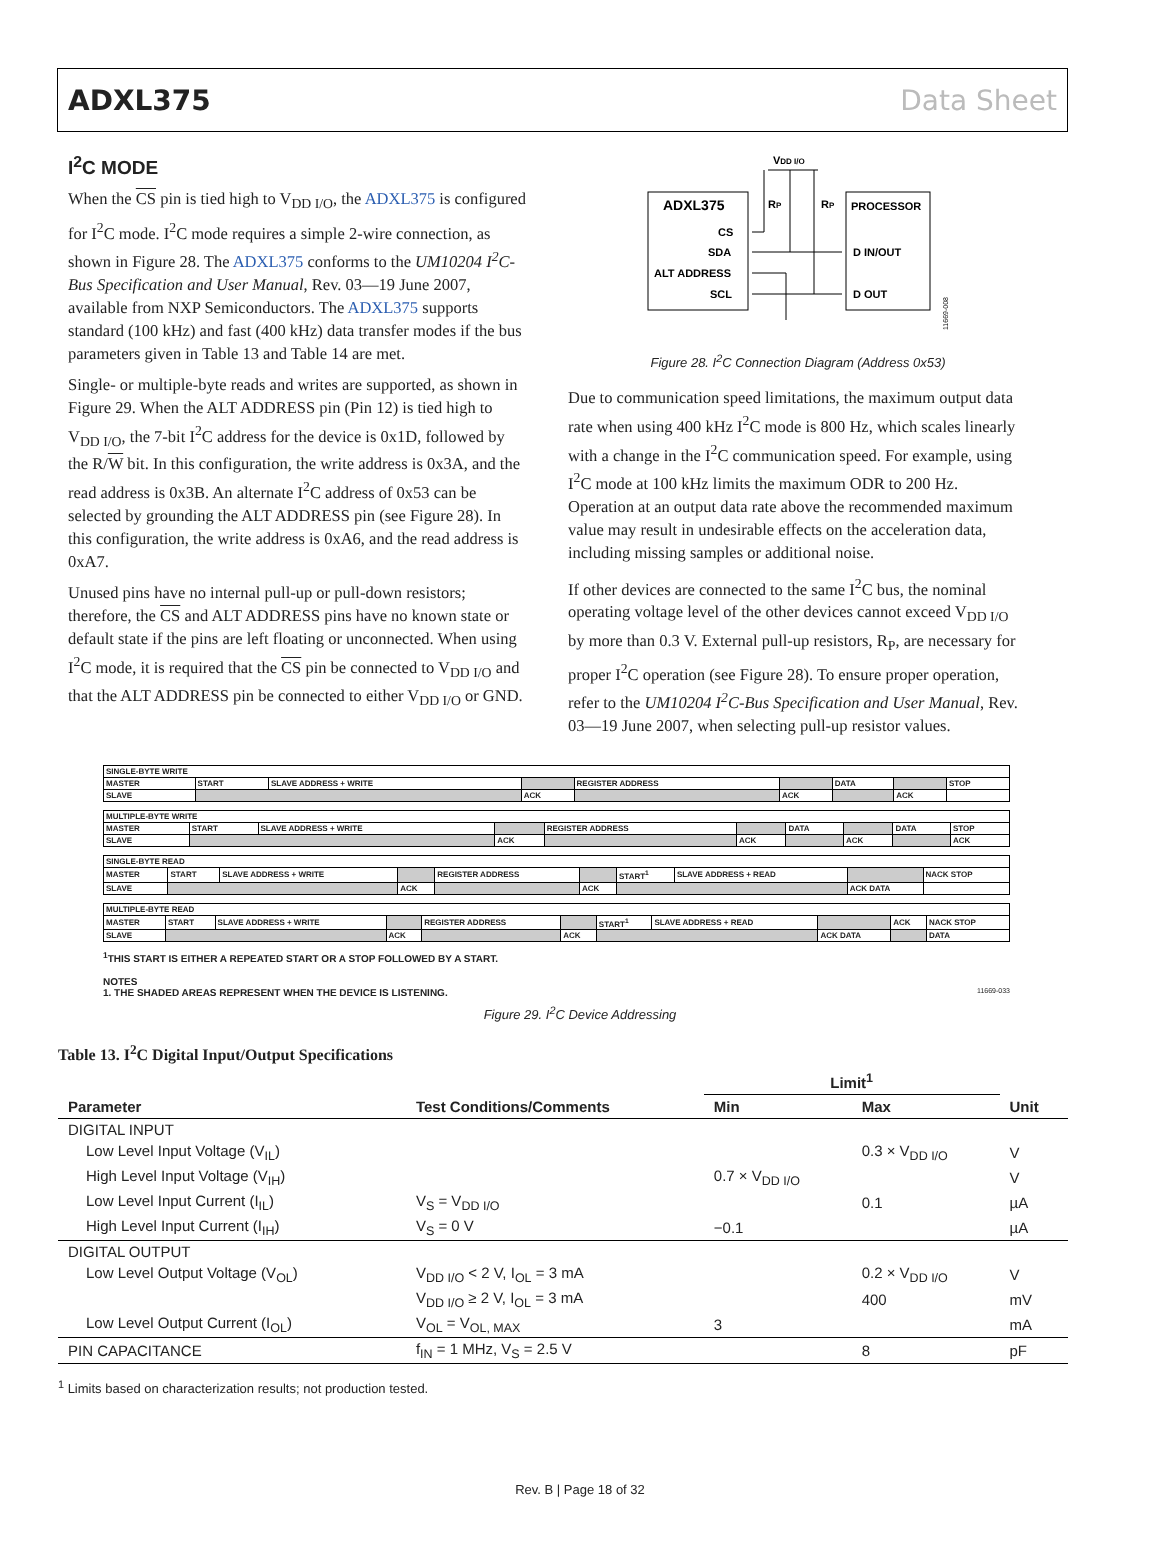ADXL375 Data Sheet
I<sup>2</sup>C MODE
When the CS pin is tied high to V<sub>DD I/O</sub>, the ADXL375 is configured for I<sup>2</sup>C mode. I<sup>2</sup>C mode requires a simple 2-wire connection, as shown in Figure 28. The ADXL375 conforms to the UM10204 I<sup>2</sup>C-Bus Specification and User Manual, Rev. 03—19 June 2007, available from NXP Semiconductors. The ADXL375 supports standard (100 kHz) and fast (400 kHz) data transfer modes if the bus parameters given in Table 13 and Table 14 are met.
Single- or multiple-byte reads and writes are supported, as shown in Figure 29. When the ALT ADDRESS pin (Pin 12) is tied high to V<sub>DD I/O</sub>, the 7-bit I<sup>2</sup>C address for the device is 0x1D, followed by the R/W bit. In this configuration, the write address is 0x3A, and the read address is 0x3B. An alternate I<sup>2</sup>C address of 0x53 can be selected by grounding the ALT ADDRESS pin (see Figure 28). In this configuration, the write address is 0xA6, and the read address is 0xA7.
Unused pins have no internal pull-up or pull-down resistors; therefore, the CS and ALT ADDRESS pins have no known state or default state if the pins are left floating or unconnected. When using I<sup>2</sup>C mode, it is required that the CS pin be connected to V<sub>DD I/O</sub> and that the ALT ADDRESS pin be connected to either V<sub>DD I/O</sub> or GND.
VDD I/O
ADXL375
CS
SDA
ALT ADDRESS
SCL
PROCESSOR
D IN/OUT
D OUT
RP
RP
11669-008
Figure 28. I<sup>2</sup>C Connection Diagram (Address 0x53)
Due to communication speed limitations, the maximum output data rate when using 400 kHz I<sup>2</sup>C mode is 800 Hz, which scales linearly with a change in the I<sup>2</sup>C communication speed. For example, using I<sup>2</sup>C mode at 100 kHz limits the maximum ODR to 200 Hz. Operation at an output data rate above the recommended maximum value may result in undesirable effects on the acceleration data, including missing samples or additional noise.
If other devices are connected to the same I<sup>2</sup>C bus, the nominal operating voltage level of the other devices cannot exceed V<sub>DD I/O</sub> by more than 0.3 V. External pull-up resistors, R<sub>P</sub>, are necessary for proper I<sup>2</sup>C operation (see Figure 28). To ensure proper operation, refer to the UM10204 I<sup>2</sup>C-Bus Specification and User Manual, Rev. 03—19 June 2007, when selecting pull-up resistor values.
| SINGLE-BYTE WRITE | | | | | | | | |
| MASTER | START | SLAVE ADDRESS + WRITE | | REGISTER ADDRESS | | DATA | | STOP |
| SLAVE | | | ACK | | ACK | | ACK | |
| MULTIPLE-BYTE WRITE | | | | | | | | | |
| MASTER | START | SLAVE ADDRESS + WRITE | | REGISTER ADDRESS | | DATA | | DATA | STOP |
| SLAVE | | | ACK | | ACK | | ACK | | ACK |
| SINGLE-BYTE READ | | | | | | | | | |
| MASTER | START | SLAVE ADDRESS + WRITE | | REGISTER ADDRESS | | START<sup>1</sup> | SLAVE ADDRESS + READ | | NACK STOP |
| SLAVE | | | ACK | | ACK | | | ACK DATA | |
| MULTIPLE-BYTE READ | | | | | | | | | | |
| MASTER | START | SLAVE ADDRESS + WRITE | | REGISTER ADDRESS | | START<sup>1</sup> | SLAVE ADDRESS + READ | | ACK | NACK STOP |
| SLAVE | | | ACK | | ACK | | | ACK DATA | | DATA |
<sup>1</sup> THIS START IS EITHER A REPEATED START OR A STOP FOLLOWED BY A START.
NOTES
1. THE SHADED AREAS REPRESENT WHEN THE DEVICE IS LISTENING. 11669-033
Figure 29. I<sup>2</sup>C Device Addressing
Table 13. I<sup>2</sup>C Digital Input/Output Specifications
| Parameter | Test Conditions/Comments | Limit<sup>1</sup> | | Unit |
| --- | --- | --- | --- | --- |
| | | Min | Max | |
| DIGITAL INPUT | | | | |
| Low Level Input Voltage (V<sub>IL</sub>) | | | 0.3 × V<sub>DD I/O</sub> | V |
| High Level Input Voltage (V<sub>IH</sub>) | | 0.7 × V<sub>DD I/O</sub> | | V |
| Low Level Input Current (I<sub>IL</sub>) | V<sub>S</sub> = V<sub>DD I/O</sub> | | 0.1 | µA |
| High Level Input Current (I<sub>IH</sub>) | V<sub>S</sub> = 0 V | −0.1 | | µA |
| DIGITAL OUTPUT | | | | |
| Low Level Output Voltage (V<sub>OL</sub>) | V<sub>DD I/O</sub> < 2 V, I<sub>OL</sub> = 3 mA | | 0.2 × V<sub>DD I/O</sub> | V |
| | V<sub>DD I/O</sub> ≥ 2 V, I<sub>OL</sub> = 3 mA | | 400 | mV |
| Low Level Output Current (I<sub>OL</sub>) | V<sub>OL</sub> = V<sub>OL, MAX</sub> | 3 | | mA |
| PIN CAPACITANCE | f<sub>IN</sub> = 1 MHz, V<sub>S</sub> = 2.5 V | | 8 | pF |
<sup>1</sup> Limits based on characterization results; not production tested.
Rev. B | Page 18 of 32